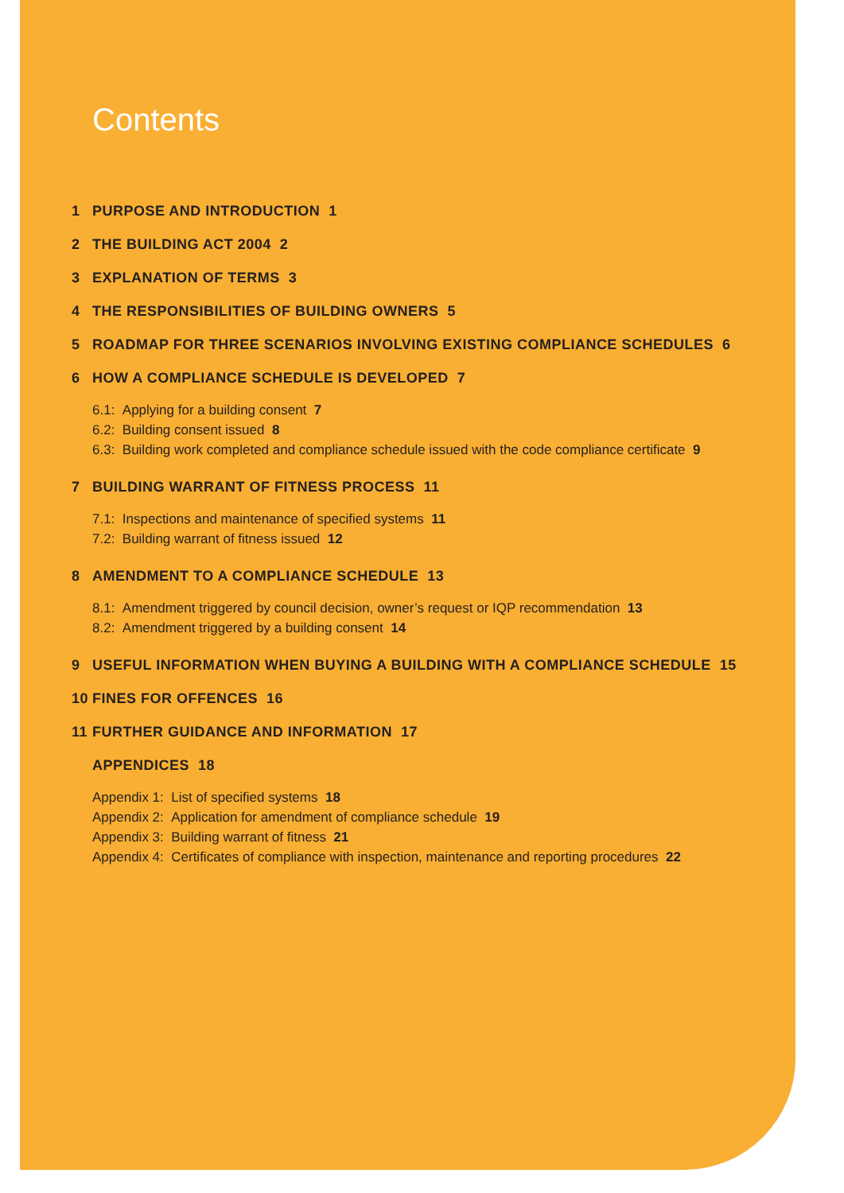Contents
1 PURPOSE AND INTRODUCTION 1
2 THE BUILDING ACT 2004 2
3 EXPLANATION OF TERMS 3
4 THE RESPONSIBILITIES OF BUILDING OWNERS 5
5 ROADMAP FOR THREE SCENARIOS INVOLVING EXISTING COMPLIANCE SCHEDULES 6
6 HOW A COMPLIANCE SCHEDULE IS DEVELOPED 7
6.1: Applying for a building consent 7
6.2: Building consent issued 8
6.3: Building work completed and compliance schedule issued with the code compliance certificate 9
7 BUILDING WARRANT OF FITNESS PROCESS 11
7.1: Inspections and maintenance of specified systems 11
7.2: Building warrant of fitness issued 12
8 AMENDMENT TO A COMPLIANCE SCHEDULE 13
8.1: Amendment triggered by council decision, owner’s request or IQP recommendation 13
8.2: Amendment triggered by a building consent 14
9 USEFUL INFORMATION WHEN BUYING A BUILDING WITH A COMPLIANCE SCHEDULE 15
10 FINES FOR OFFENCES 16
11 FURTHER GUIDANCE AND INFORMATION 17
APPENDICES 18
Appendix 1: List of specified systems 18
Appendix 2: Application for amendment of compliance schedule 19
Appendix 3: Building warrant of fitness 21
Appendix 4: Certificates of compliance with inspection, maintenance and reporting procedures 22